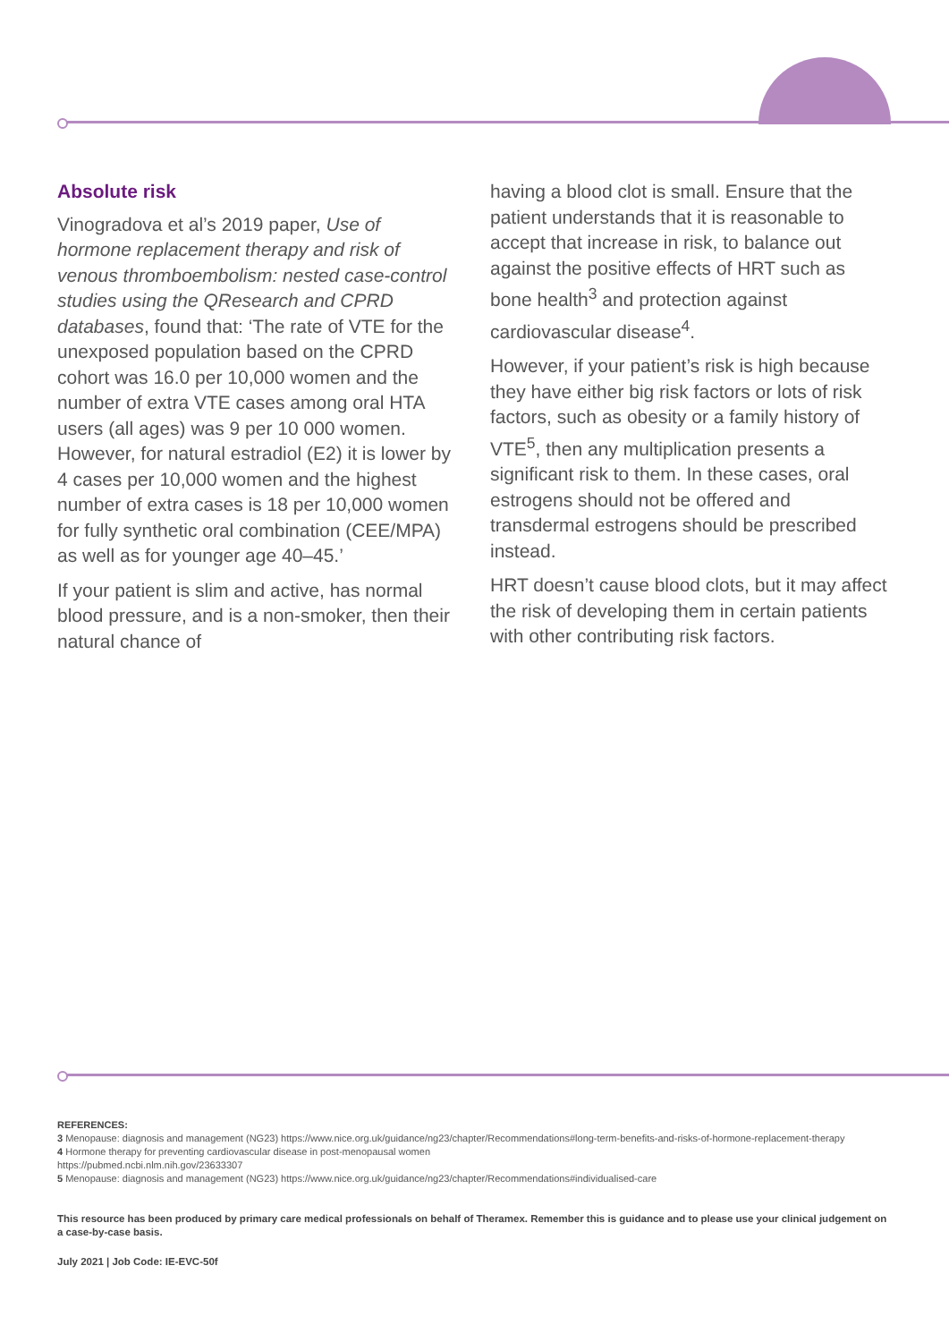Absolute risk
Vinogradova et al’s 2019 paper, Use of hormone replacement therapy and risk of venous thromboembolism: nested case-control studies using the QResearch and CPRD databases, found that: ‘The rate of VTE for the unexposed population based on the CPRD cohort was 16.0 per 10,000 women and the number of extra VTE cases among oral HTA users (all ages) was 9 per 10 000 women. However, for natural estradiol (E2) it is lower by 4 cases per 10,000 women and the highest number of extra cases is 18 per 10,000 women for fully synthetic oral combination (CEE/MPA) as well as for younger age 40–45.’
If your patient is slim and active, has normal blood pressure, and is a non-smoker, then their natural chance of
having a blood clot is small. Ensure that the patient understands that it is reasonable to accept that increase in risk, to balance out against the positive effects of HRT such as bone health<sup>3</sup> and protection against cardiovascular disease<sup>4</sup>.
However, if your patient’s risk is high because they have either big risk factors or lots of risk factors, such as obesity or a family history of VTE<sup>5</sup>, then any multiplication presents a significant risk to them. In these cases, oral estrogens should not be offered and transdermal estrogens should be prescribed instead.
HRT doesn’t cause blood clots, but it may affect the risk of developing them in certain patients with other contributing risk factors.
REFERENCES:
3 Menopause: diagnosis and management (NG23) https://www.nice.org.uk/guidance/ng23/chapter/Recommendations#long-term-benefits-and-risks-of-hormone-replacement-therapy
4 Hormone therapy for preventing cardiovascular disease in post-menopausal women
https://pubmed.ncbi.nlm.nih.gov/23633307
5 Menopause: diagnosis and management (NG23) https://www.nice.org.uk/guidance/ng23/chapter/Recommendations#individualised-care
This resource has been produced by primary care medical professionals on behalf of Theramex. Remember this is guidance and to please use your clinical judgement on a case-by-case basis.
July 2021 | Job Code: IE-EVC-50f